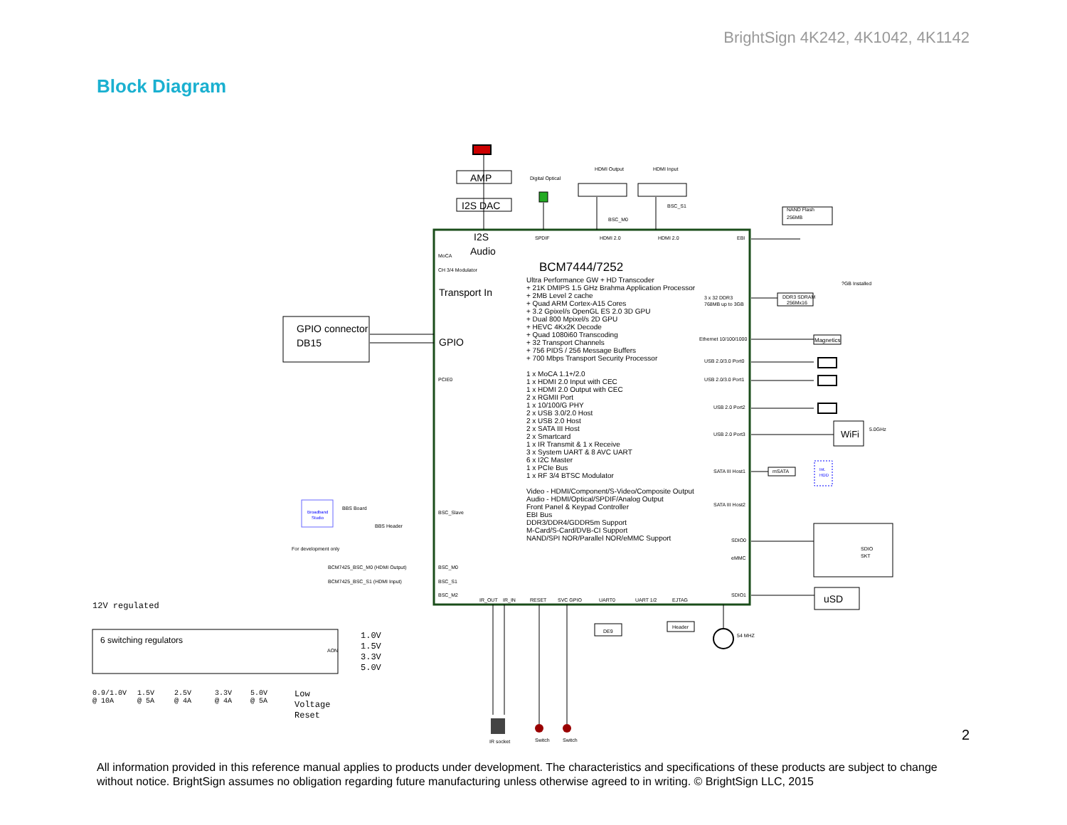BrightSign 4K242, 4K1042, 4K1142
Block Diagram
BCM7444/7252
Ultra Performance GW + HD Transcoder
+ 21K DMIPS 1.5 GHz Brahma Application Processor
+ 2MB Level 2 cache
+ Quad ARM Cortex-A15 Cores
+ 3.2 Gpixel/s OpenGL ES 2.0 3D GPU
+ Dual 800 Mpixel/s 2D GPU
+ HEVC 4Kx2K Decode
+ Quad 1080i60 Transcoding
+ 32 Transport Channels
+ 756 PIDS / 256 Message Buffers
+ 700 Mbps Transport Security Processor
1 x MoCA 1.1+/2.0
1 x HDMI 2.0 Input with CEC
1 x HDMI 2.0 Output with CEC
2 x RGMII Port
1 x 10/100/G PHY
2 x USB 3.0/2.0 Host
2 x USB 2.0 Host
2 x SATA III Host
2 x Smartcard
1 x IR Transmit & 1 x Receive
3 x System UART & 8 AVC UART
6 x I2C Master
1 x PCIe Bus
1 x RF 3/4 BTSC Modulator
Video - HDMI/Component/S-Video/Composite Output
Audio - HDMI/Optical/SPDIF/Analog Output
Front Panel & Keypad Controller
EBI Bus
DDR3/DDR4/GDDR5m Support
M-Card/S-Card/DVB-CI Support
NAND/SPI NOR/Parallel NOR/eMMC Support
I2S
Audio
Transport In
GPIO
MoCA
CH 3/4 Modulator
PCIE0
BSC_Slave
BSC_M0
BSC_S1
BSC_M2
SPDIF
HDMI 2.0
HDMI 2.0
EBI
3 x 32 DDR3
768MB up to 3GB
Ethernet 10/100/1000
USB 2.0/3.0 Port0
USB 2.0/3.0 Port1
USB 2.0 Port2
USB 2.0 Port3
SATA III Host1
SATA III Host2
SDIO0
eMMC
SDIO1
IR_OUT
IR_IN
RESET
SVC GPIO
UART0
UART 1/2
EJTAG
Digital Optical
HDMI Output
HDMI Input
BSC_M0
BSC_S1
NAND Flash
256MB
?GB Installed
DDR3 SDRAM
256Mx16
5.0GHz
mSATA
SDIO
SKT
54 MHZ
DE9
Header
BBS Board
BBS Header
For development only
BCM7425_BSC_M0 (HDMI Output)
BCM7425_BSC_S1 (HDMI Input)
IR socket
Switch
Switch
AON
AMP
I2S DAC
GPIO connector
DB15
WiFi
uSD
Magnetics
Broadband
Studio
Int.
HDD
12V regulated
6 switching regulators
1.0V
1.5V
3.3V
5.0V
0.9/1.0V
@ 10A
1.5V
@ 5A
2.5V
@ 4A
3.3V
@ 4A
5.0V
@ 5A
Low
Voltage
Reset
2
All information provided in this reference manual applies to products under development. The characteristics and specifications of these products are subject to change without notice. BrightSign assumes no obligation regarding future manufacturing unless otherwise agreed to in writing. © BrightSign LLC, 2015